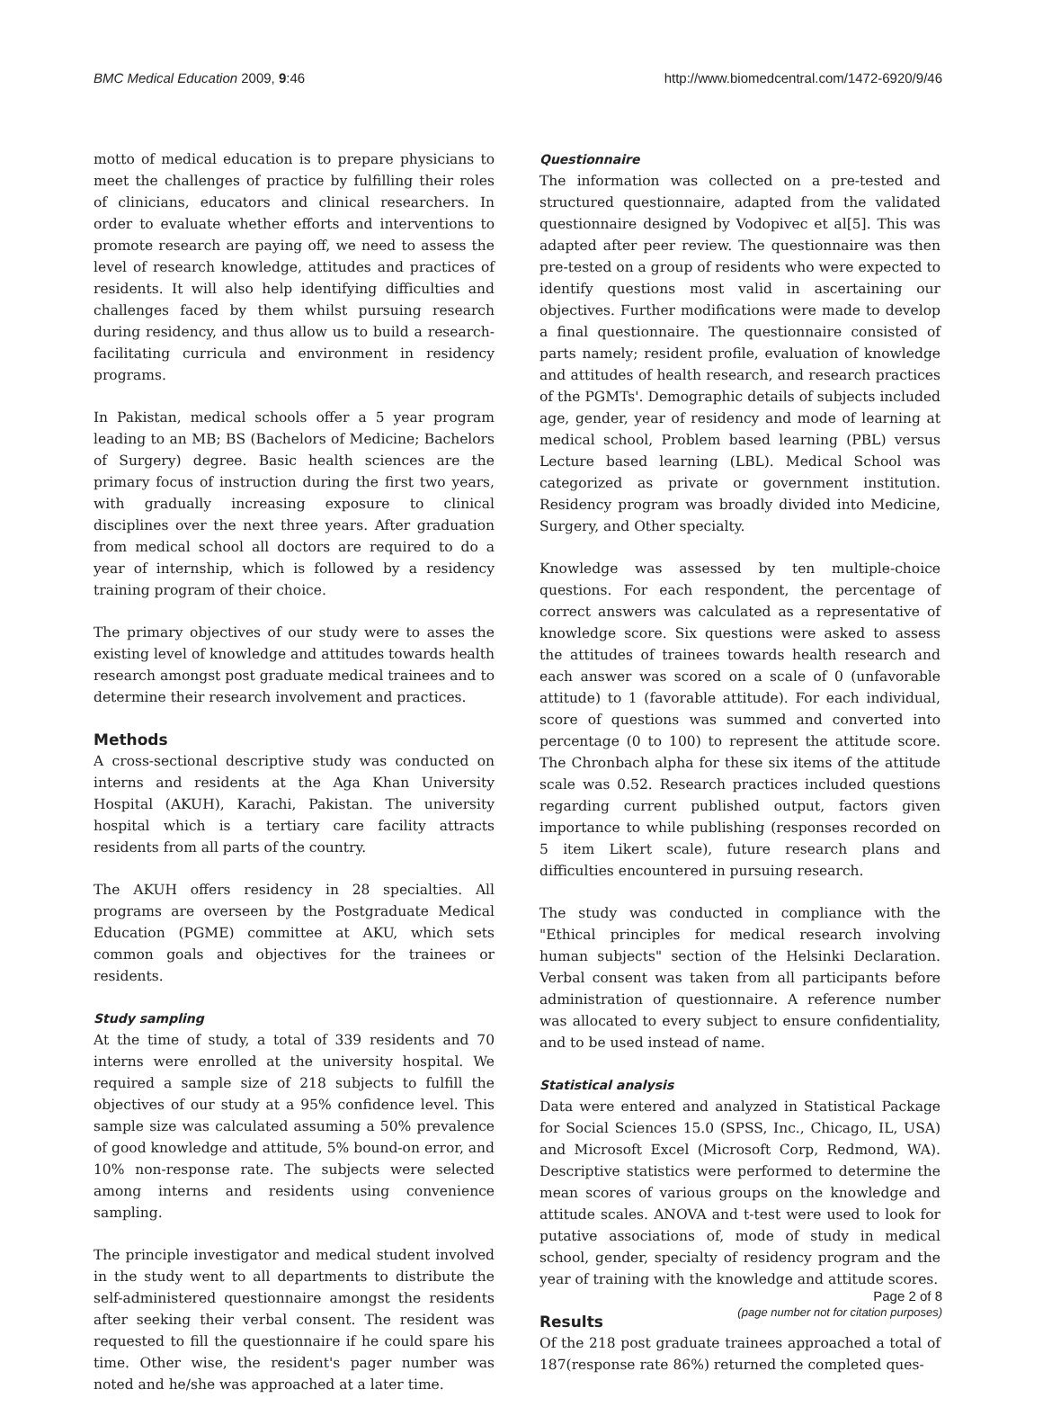BMC Medical Education 2009, 9:46 http://www.biomedcentral.com/1472-6920/9/46
motto of medical education is to prepare physicians to meet the challenges of practice by fulfilling their roles of clinicians, educators and clinical researchers. In order to evaluate whether efforts and interventions to promote research are paying off, we need to assess the level of research knowledge, attitudes and practices of residents. It will also help identifying difficulties and challenges faced by them whilst pursuing research during residency, and thus allow us to build a research-facilitating curricula and environment in residency programs.
In Pakistan, medical schools offer a 5 year program leading to an MB; BS (Bachelors of Medicine; Bachelors of Surgery) degree. Basic health sciences are the primary focus of instruction during the first two years, with gradually increasing exposure to clinical disciplines over the next three years. After graduation from medical school all doctors are required to do a year of internship, which is followed by a residency training program of their choice.
The primary objectives of our study were to asses the existing level of knowledge and attitudes towards health research amongst post graduate medical trainees and to determine their research involvement and practices.
Methods
A cross-sectional descriptive study was conducted on interns and residents at the Aga Khan University Hospital (AKUH), Karachi, Pakistan. The university hospital which is a tertiary care facility attracts residents from all parts of the country.
The AKUH offers residency in 28 specialties. All programs are overseen by the Postgraduate Medical Education (PGME) committee at AKU, which sets common goals and objectives for the trainees or residents.
Study sampling
At the time of study, a total of 339 residents and 70 interns were enrolled at the university hospital. We required a sample size of 218 subjects to fulfill the objectives of our study at a 95% confidence level. This sample size was calculated assuming a 50% prevalence of good knowledge and attitude, 5% bound-on error, and 10% non-response rate. The subjects were selected among interns and residents using convenience sampling.
The principle investigator and medical student involved in the study went to all departments to distribute the self-administered questionnaire amongst the residents after seeking their verbal consent. The resident was requested to fill the questionnaire if he could spare his time. Other wise, the resident's pager number was noted and he/she was approached at a later time.
Questionnaire
The information was collected on a pre-tested and structured questionnaire, adapted from the validated questionnaire designed by Vodopivec et al[5]. This was adapted after peer review. The questionnaire was then pre-tested on a group of residents who were expected to identify questions most valid in ascertaining our objectives. Further modifications were made to develop a final questionnaire. The questionnaire consisted of parts namely; resident profile, evaluation of knowledge and attitudes of health research, and research practices of the PGMTs'. Demographic details of subjects included age, gender, year of residency and mode of learning at medical school, Problem based learning (PBL) versus Lecture based learning (LBL). Medical School was categorized as private or government institution. Residency program was broadly divided into Medicine, Surgery, and Other specialty.
Knowledge was assessed by ten multiple-choice questions. For each respondent, the percentage of correct answers was calculated as a representative of knowledge score. Six questions were asked to assess the attitudes of trainees towards health research and each answer was scored on a scale of 0 (unfavorable attitude) to 1 (favorable attitude). For each individual, score of questions was summed and converted into percentage (0 to 100) to represent the attitude score. The Chronbach alpha for these six items of the attitude scale was 0.52. Research practices included questions regarding current published output, factors given importance to while publishing (responses recorded on 5 item Likert scale), future research plans and difficulties encountered in pursuing research.
The study was conducted in compliance with the "Ethical principles for medical research involving human subjects" section of the Helsinki Declaration. Verbal consent was taken from all participants before administration of questionnaire. A reference number was allocated to every subject to ensure confidentiality, and to be used instead of name.
Statistical analysis
Data were entered and analyzed in Statistical Package for Social Sciences 15.0 (SPSS, Inc., Chicago, IL, USA) and Microsoft Excel (Microsoft Corp, Redmond, WA). Descriptive statistics were performed to determine the mean scores of various groups on the knowledge and attitude scales. ANOVA and t-test were used to look for putative associations of, mode of study in medical school, gender, specialty of residency program and the year of training with the knowledge and attitude scores.
Results
Of the 218 post graduate trainees approached a total of 187(response rate 86%) returned the completed ques-
Page 2 of 8
(page number not for citation purposes)